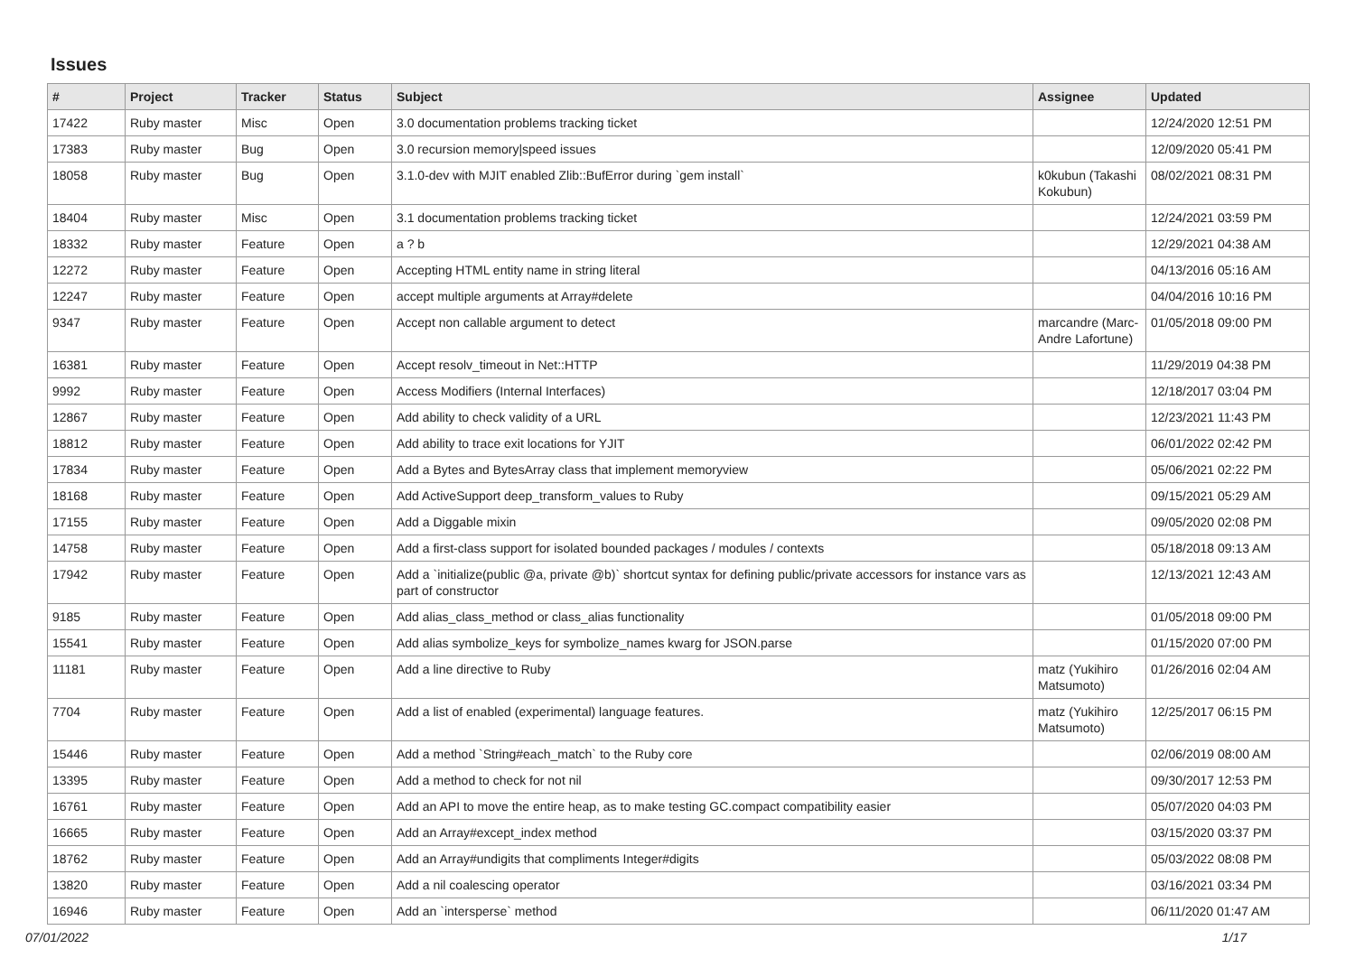Issues
| # | Project | Tracker | Status | Subject | Assignee | Updated |
| --- | --- | --- | --- | --- | --- | --- |
| 17422 | Ruby master | Misc | Open | 3.0 documentation problems tracking ticket | | 12/24/2020 12:51 PM |
| 17383 | Ruby master | Bug | Open | 3.0 recursion memory/speed issues | | 12/09/2020 05:41 PM |
| 18058 | Ruby master | Bug | Open | 3.1.0-dev with MJIT enabled Zlib::BufError during `gem install` | k0kubun (Takashi Kokubun) | 08/02/2021 08:31 PM |
| 18404 | Ruby master | Misc | Open | 3.1 documentation problems tracking ticket | | 12/24/2021 03:59 PM |
| 18332 | Ruby master | Feature | Open | a ? b | | 12/29/2021 04:38 AM |
| 12272 | Ruby master | Feature | Open | Accepting HTML entity name in string literal | | 04/13/2016 05:16 AM |
| 12247 | Ruby master | Feature | Open | accept multiple arguments at Array#delete | | 04/04/2016 10:16 PM |
| 9347 | Ruby master | Feature | Open | Accept non callable argument to detect | marcandre (Marc-Andre Lafortune) | 01/05/2018 09:00 PM |
| 16381 | Ruby master | Feature | Open | Accept resolv_timeout in Net::HTTP | | 11/29/2019 04:38 PM |
| 9992 | Ruby master | Feature | Open | Access Modifiers (Internal Interfaces) | | 12/18/2017 03:04 PM |
| 12867 | Ruby master | Feature | Open | Add ability to check validity of a URL | | 12/23/2021 11:43 PM |
| 18812 | Ruby master | Feature | Open | Add ability to trace exit locations for YJIT | | 06/01/2022 02:42 PM |
| 17834 | Ruby master | Feature | Open | Add a Bytes and BytesArray class that implement memoryview | | 05/06/2021 02:22 PM |
| 18168 | Ruby master | Feature | Open | Add ActiveSupport deep_transform_values to Ruby | | 09/15/2021 05:29 AM |
| 17155 | Ruby master | Feature | Open | Add a Diggable mixin | | 09/05/2020 02:08 PM |
| 14758 | Ruby master | Feature | Open | Add a first-class support for isolated bounded packages / modules / contexts | | 05/18/2018 09:13 AM |
| 17942 | Ruby master | Feature | Open | Add a `initialize(public @a, private @b)` shortcut syntax for defining public/private accessors for instance vars as part of constructor | | 12/13/2021 12:43 AM |
| 9185 | Ruby master | Feature | Open | Add alias_class_method or class_alias functionality | | 01/05/2018 09:00 PM |
| 15541 | Ruby master | Feature | Open | Add alias symbolize_keys for symbolize_names kwarg for JSON.parse | | 01/15/2020 07:00 PM |
| 11181 | Ruby master | Feature | Open | Add a line directive to Ruby | matz (Yukihiro Matsumoto) | 01/26/2016 02:04 AM |
| 7704 | Ruby master | Feature | Open | Add a list of enabled (experimental) language features. | matz (Yukihiro Matsumoto) | 12/25/2017 06:15 PM |
| 15446 | Ruby master | Feature | Open | Add a method `String#each_match` to the Ruby core | | 02/06/2019 08:00 AM |
| 13395 | Ruby master | Feature | Open | Add a method to check for not nil | | 09/30/2017 12:53 PM |
| 16761 | Ruby master | Feature | Open | Add an API to move the entire heap, as to make testing GC.compact compatibility easier | | 05/07/2020 04:03 PM |
| 16665 | Ruby master | Feature | Open | Add an Array#except_index method | | 03/15/2020 03:37 PM |
| 18762 | Ruby master | Feature | Open | Add an Array#undigits that compliments Integer#digits | | 05/03/2022 08:08 PM |
| 13820 | Ruby master | Feature | Open | Add a nil coalescing operator | | 03/16/2021 03:34 PM |
| 16946 | Ruby master | Feature | Open | Add an `intersperse` method | | 06/11/2020 01:47 AM |
07/01/2022 1/17